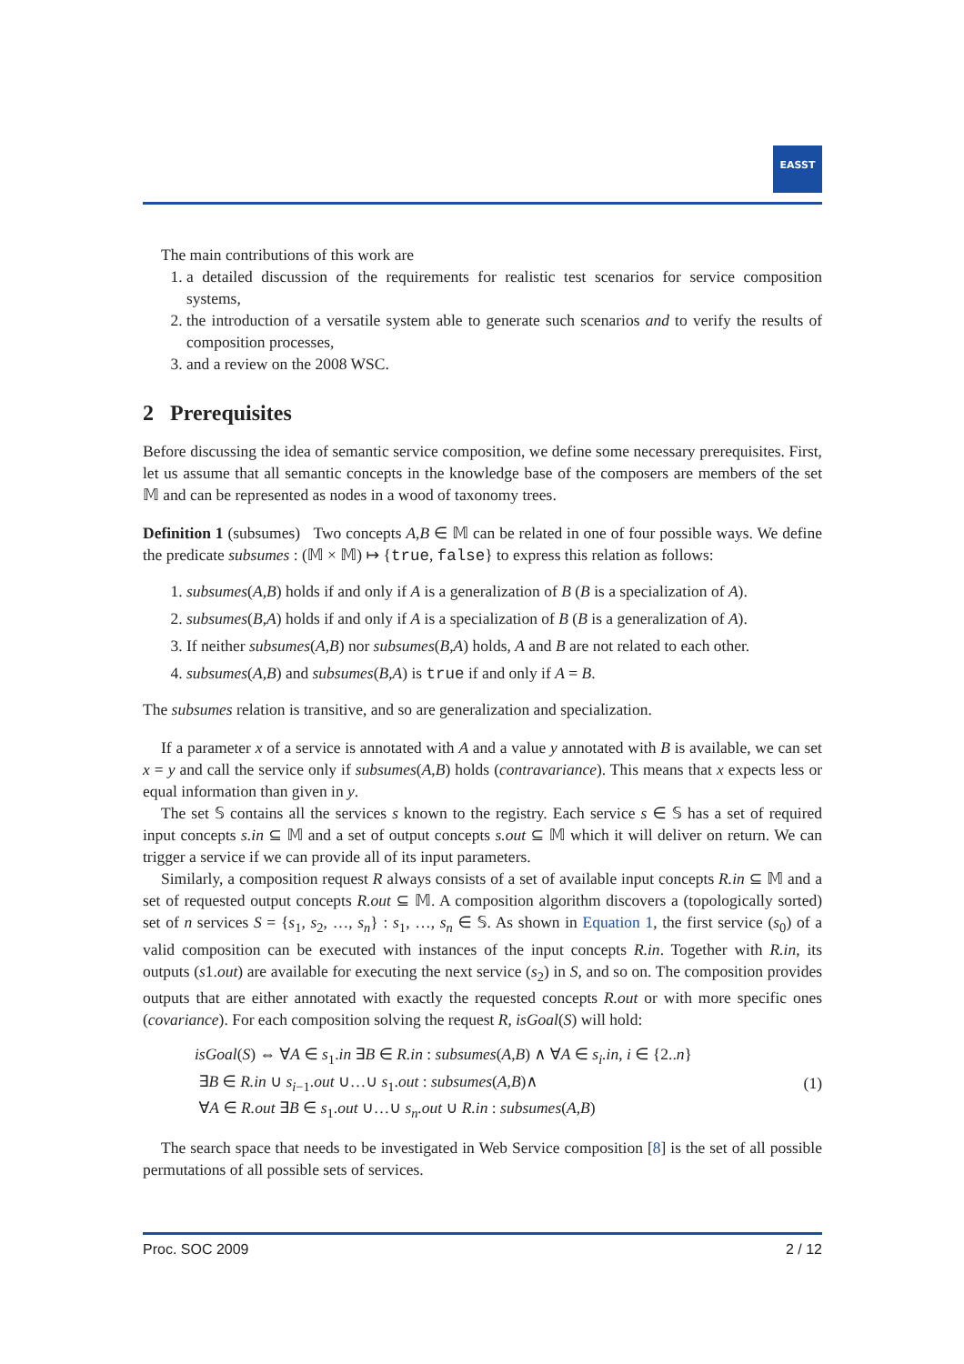EASST
The main contributions of this work are
1. a detailed discussion of the requirements for realistic test scenarios for service composition systems,
2. the introduction of a versatile system able to generate such scenarios and to verify the results of composition processes,
3. and a review on the 2008 WSC.
2 Prerequisites
Before discussing the idea of semantic service composition, we define some necessary prerequisites. First, let us assume that all semantic concepts in the knowledge base of the composers are members of the set 𝕄 and can be represented as nodes in a wood of taxonomy trees.
Definition 1 (subsumes) Two concepts A,B ∈ 𝕄 can be related in one of four possible ways. We define the predicate subsumes : (𝕄 × 𝕄) ↦ {true, false} to express this relation as follows:
1. subsumes(A,B) holds if and only if A is a generalization of B (B is a specialization of A).
2. subsumes(B,A) holds if and only if A is a specialization of B (B is a generalization of A).
3. If neither subsumes(A,B) nor subsumes(B,A) holds, A and B are not related to each other.
4. subsumes(A,B) and subsumes(B,A) is true if and only if A = B.
The subsumes relation is transitive, and so are generalization and specialization.
If a parameter x of a service is annotated with A and a value y annotated with B is available, we can set x = y and call the service only if subsumes(A,B) holds (contravariance). This means that x expects less or equal information than given in y.
The set 𝕊 contains all the services s known to the registry. Each service s ∈ 𝕊 has a set of required input concepts s.in ⊆ 𝕄 and a set of output concepts s.out ⊆ 𝕄 which it will deliver on return. We can trigger a service if we can provide all of its input parameters.
Similarly, a composition request R always consists of a set of available input concepts R.in ⊆ 𝕄 and a set of requested output concepts R.out ⊆ 𝕄. A composition algorithm discovers a (topologically sorted) set of n services S = {s<sub>1</sub>, s<sub>2</sub>, …, s<sub>n</sub>} : s<sub>1</sub>, …, s<sub>n</sub> ∈ 𝕊. As shown in Equation 1, the first service (s<sub>0</sub>) of a valid composition can be executed with instances of the input concepts R.in. Together with R.in, its outputs (s1.out) are available for executing the next service (s<sub>2</sub>) in S, and so on. The composition provides outputs that are either annotated with exactly the requested concepts R.out or with more specific ones (covariance). For each composition solving the request R, isGoal(S) will hold:
isGoal(S) ⇔ ∀A ∈ s<sub>1</sub>.in ∃B ∈ R.in : subsumes(A,B) ∧ ∀A ∈ s<sub>i</sub>.in, i ∈ {2..n}
∃B ∈ R.in ∪ s<sub>i−1</sub>.out ∪…∪ s<sub>1</sub>.out : subsumes(A,B)∧
∀A ∈ R.out ∃B ∈ s<sub>1</sub>.out ∪…∪ s<sub>n</sub>.out ∪ R.in : subsumes(A,B)
(1)
The search space that needs to be investigated in Web Service composition [8] is the set of all possible permutations of all possible sets of services.
Proc. SOC 2009 2 / 12